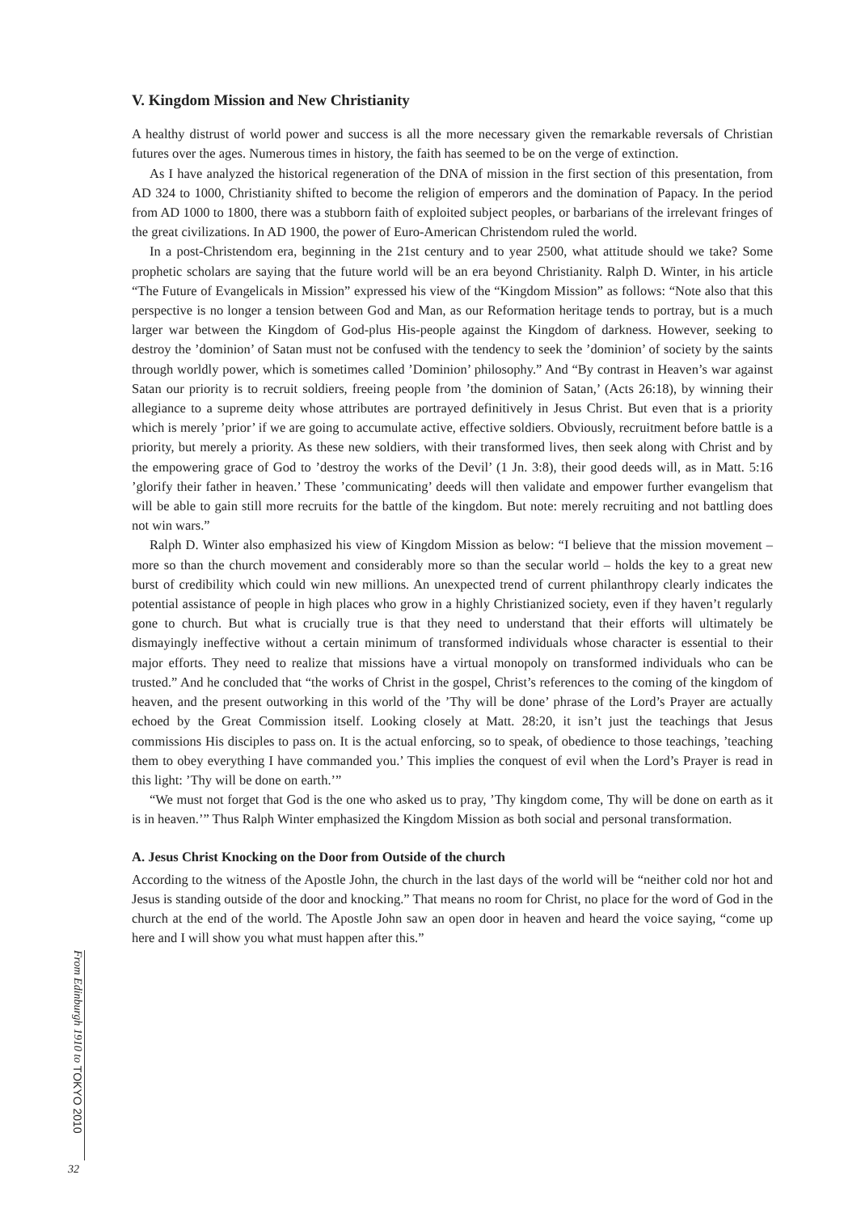V. Kingdom Mission and New Christianity
A healthy distrust of world power and success is all the more necessary given the remarkable reversals of Christian futures over the ages. Numerous times in history, the faith has seemed to be on the verge of extinction.
As I have analyzed the historical regeneration of the DNA of mission in the first section of this presentation, from AD 324 to 1000, Christianity shifted to become the religion of emperors and the domination of Papacy. In the period from AD 1000 to 1800, there was a stubborn faith of exploited subject peoples, or barbarians of the irrelevant fringes of the great civilizations. In AD 1900, the power of Euro-American Christendom ruled the world.
In a post-Christendom era, beginning in the 21st century and to year 2500, what attitude should we take? Some prophetic scholars are saying that the future world will be an era beyond Christianity. Ralph D. Winter, in his article “The Future of Evangelicals in Mission” expressed his view of the “Kingdom Mission” as follows: “Note also that this perspective is no longer a tension between God and Man, as our Reformation heritage tends to portray, but is a much larger war between the Kingdom of God-plus His-people against the Kingdom of darkness. However, seeking to destroy the ’dominion’ of Satan must not be confused with the tendency to seek the ’dominion’ of society by the saints through worldly power, which is sometimes called ’Dominion’ philosophy.” And “By contrast in Heaven’s war against Satan our priority is to recruit soldiers, freeing people from ’the dominion of Satan,’ (Acts 26:18), by winning their allegiance to a supreme deity whose attributes are portrayed definitively in Jesus Christ. But even that is a priority which is merely ’prior’ if we are going to accumulate active, effective soldiers. Obviously, recruitment before battle is a priority, but merely a priority. As these new soldiers, with their transformed lives, then seek along with Christ and by the empowering grace of God to ’destroy the works of the Devil’ (1 Jn. 3:8), their good deeds will, as in Matt. 5:16 ’glorify their father in heaven.’ These ’communicating’ deeds will then validate and empower further evangelism that will be able to gain still more recruits for the battle of the kingdom. But note: merely recruiting and not battling does not win wars.”
Ralph D. Winter also emphasized his view of Kingdom Mission as below: “I believe that the mission movement – more so than the church movement and considerably more so than the secular world – holds the key to a great new burst of credibility which could win new millions. An unexpected trend of current philanthropy clearly indicates the potential assistance of people in high places who grow in a highly Christianized society, even if they haven’t regularly gone to church. But what is crucially true is that they need to understand that their efforts will ultimately be dismayingly ineffective without a certain minimum of transformed individuals whose character is essential to their major efforts. They need to realize that missions have a virtual monopoly on transformed individuals who can be trusted.” And he concluded that “the works of Christ in the gospel, Christ’s references to the coming of the kingdom of heaven, and the present outworking in this world of the ’Thy will be done’ phrase of the Lord’s Prayer are actually echoed by the Great Commission itself. Looking closely at Matt. 28:20, it isn’t just the teachings that Jesus commissions His disciples to pass on. It is the actual enforcing, so to speak, of obedience to those teachings, ’teaching them to obey everything I have commanded you.’ This implies the conquest of evil when the Lord’s Prayer is read in this light: ’Thy will be done on earth.’”
“We must not forget that God is the one who asked us to pray, ’Thy kingdom come, Thy will be done on earth as it is in heaven.’” Thus Ralph Winter emphasized the Kingdom Mission as both social and personal transformation.
A. Jesus Christ Knocking on the Door from Outside of the church
According to the witness of the Apostle John, the church in the last days of the world will be “neither cold nor hot and Jesus is standing outside of the door and knocking.” That means no room for Christ, no place for the word of God in the church at the end of the world. The Apostle John saw an open door in heaven and heard the voice saying, “come up here and I will show you what must happen after this.”
From Edinburgh 1910 to TOKYO 2010
32